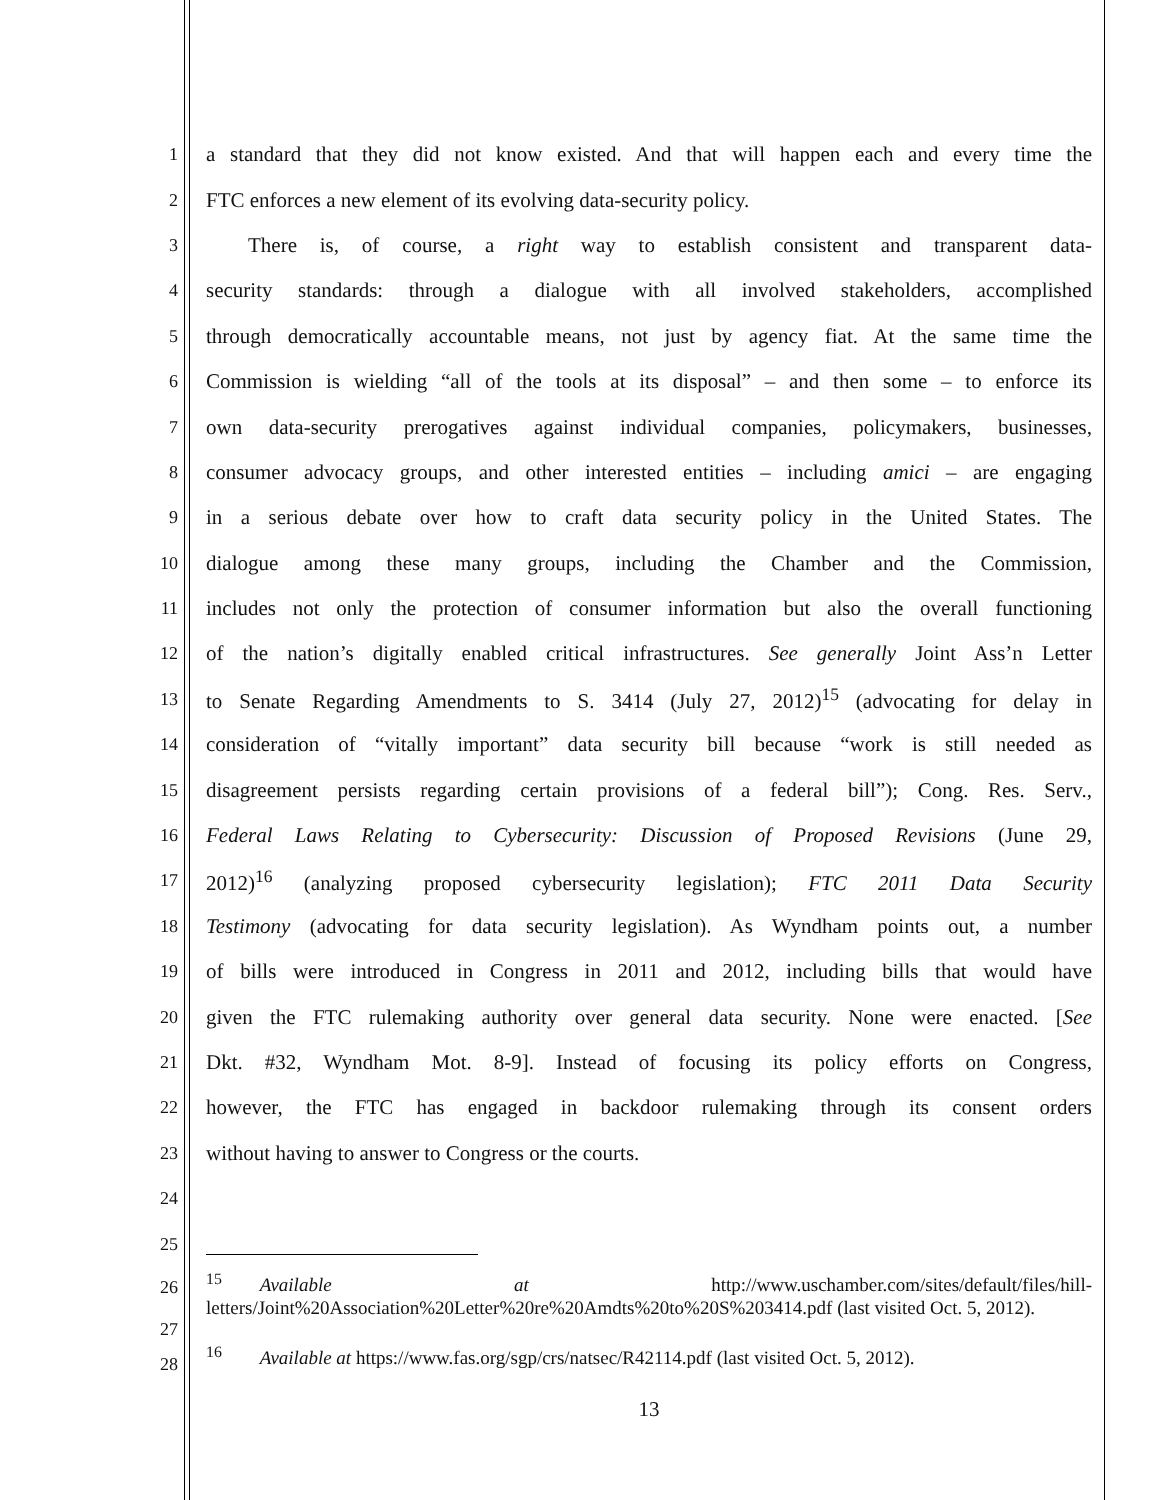1 a standard that they did not know existed. And that will happen each and every time the
2 FTC enforces a new element of its evolving data-security policy.
3  There is, of course, a right way to establish consistent and transparent data-
4 security standards: through a dialogue with all involved stakeholders, accomplished
5 through democratically accountable means, not just by agency fiat. At the same time the
6 Commission is wielding “all of the tools at its disposal” – and then some – to enforce its
7 own data-security prerogatives against individual companies, policymakers, businesses,
8 consumer advocacy groups, and other interested entities – including amici – are engaging
9 in a serious debate over how to craft data security policy in the United States. The
10 dialogue among these many groups, including the Chamber and the Commission,
11 includes not only the protection of consumer information but also the overall functioning
12 of the nation’s digitally enabled critical infrastructures. See generally Joint Ass’n Letter
13 to Senate Regarding Amendments to S. 3414 (July 27, 2012)<sup>15</sup> (advocating for delay in
14 consideration of “vitally important” data security bill because “work is still needed as
15 disagreement persists regarding certain provisions of a federal bill”); Cong. Res. Serv.,
16 Federal Laws Relating to Cybersecurity: Discussion of Proposed Revisions (June 29,
17 2012)<sup>16</sup> (analyzing proposed cybersecurity legislation); FTC 2011 Data Security
18 Testimony (advocating for data security legislation). As Wyndham points out, a number
19 of bills were introduced in Congress in 2011 and 2012, including bills that would have
20 given the FTC rulemaking authority over general data security. None were enacted. [See
21 Dkt. #32, Wyndham Mot. 8-9]. Instead of focusing its policy efforts on Congress,
22 however, the FTC has engaged in backdoor rulemaking through its consent orders
23 without having to answer to Congress or the courts.
24
25
26
27<sup>15</sup>  Available at http://www.uschamber.com/sites/default/files/hill-letters/Joint%20Association%20Letter%20re%20Amdts%20to%20S%203414.pdf (last visited Oct. 5, 2012).
28<sup>16</sup>  Available at https://www.fas.org/sgp/crs/natsec/R42114.pdf (last visited Oct. 5, 2012).
13